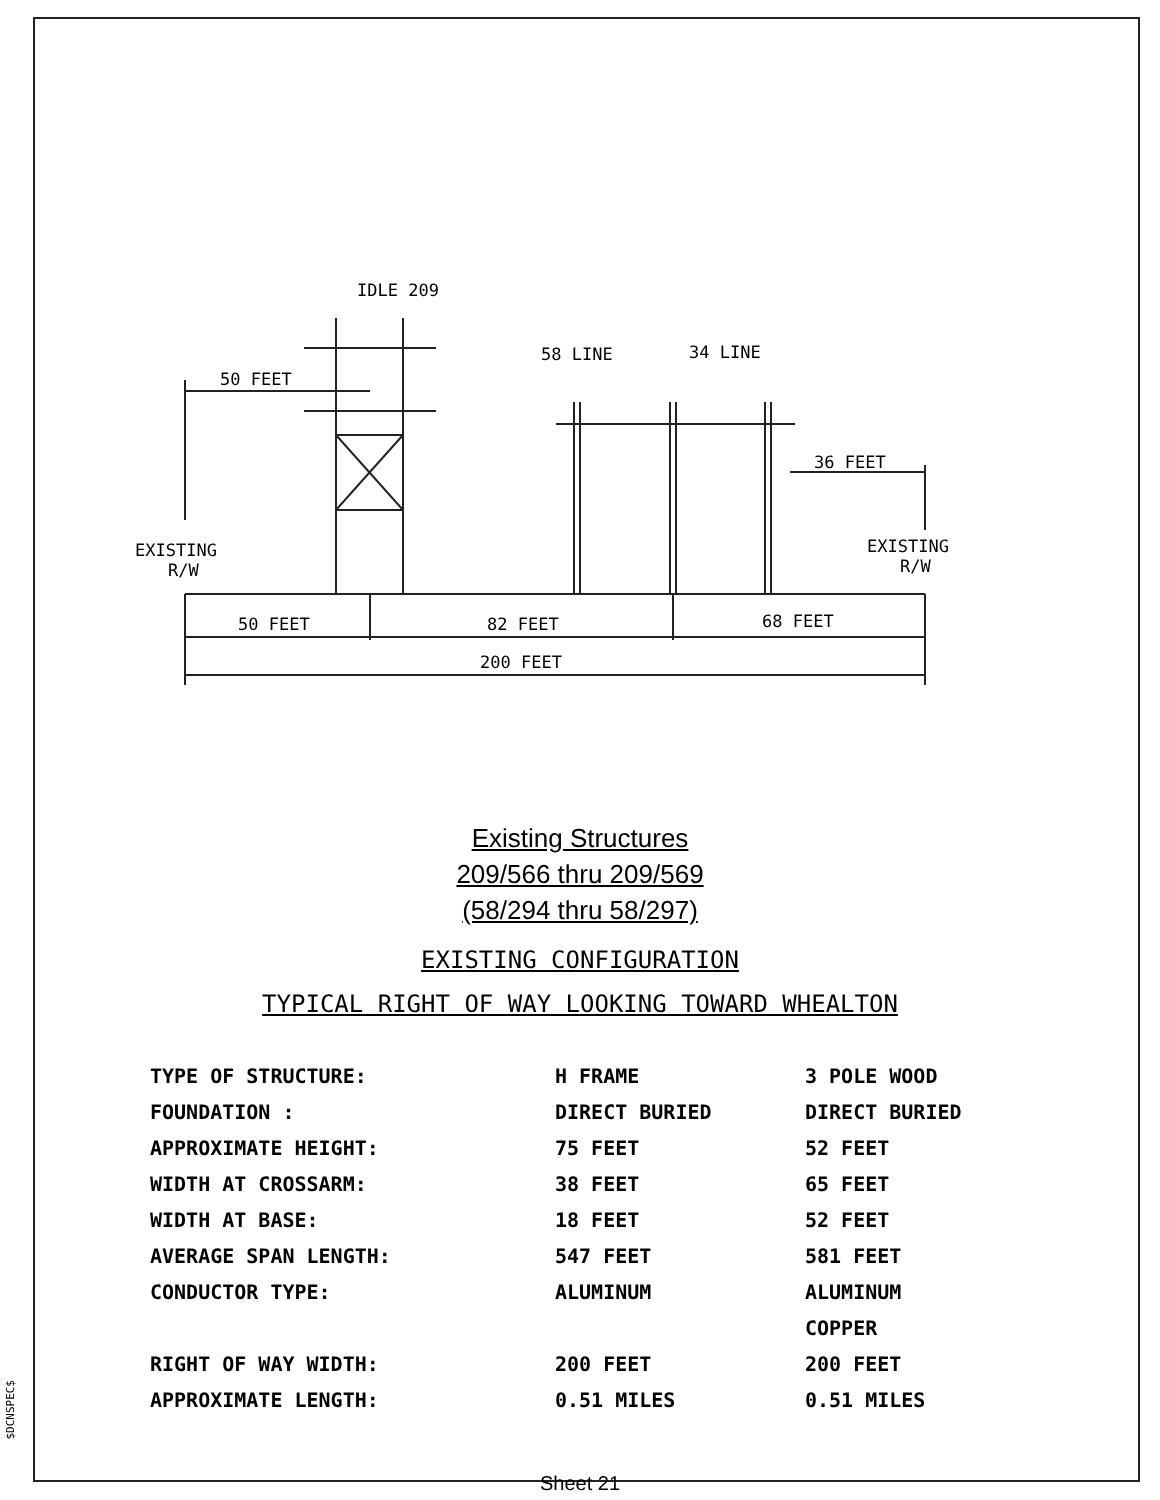$DCNSPEC$
IDLE 209
58 LINE
34 LINE
50 FEET
36 FEET
EXISTING
R/W
EXISTING
R/W
50 FEET
82 FEET
68 FEET
200 FEET
Existing Structures
209/566 thru 209/569
(58/294 thru 58/297)
EXISTING CONFIGURATION
TYPICAL RIGHT OF WAY LOOKING TOWARD WHEALTON
| TYPE OF STRUCTURE: | H FRAME | 3 POLE WOOD |
| FOUNDATION : | DIRECT BURIED | DIRECT BURIED |
| APPROXIMATE HEIGHT: | 75 FEET | 52 FEET |
| WIDTH AT CROSSARM: | 38 FEET | 65 FEET |
| WIDTH AT BASE: | 18 FEET | 52 FEET |
| AVERAGE SPAN LENGTH: | 547 FEET | 581 FEET |
| CONDUCTOR TYPE: | ALUMINUM | ALUMINUM |
| | | COPPER |
| RIGHT OF WAY WIDTH: | 200 FEET | 200 FEET |
| APPROXIMATE LENGTH: | 0.51 MILES | 0.51 MILES |
Sheet 21